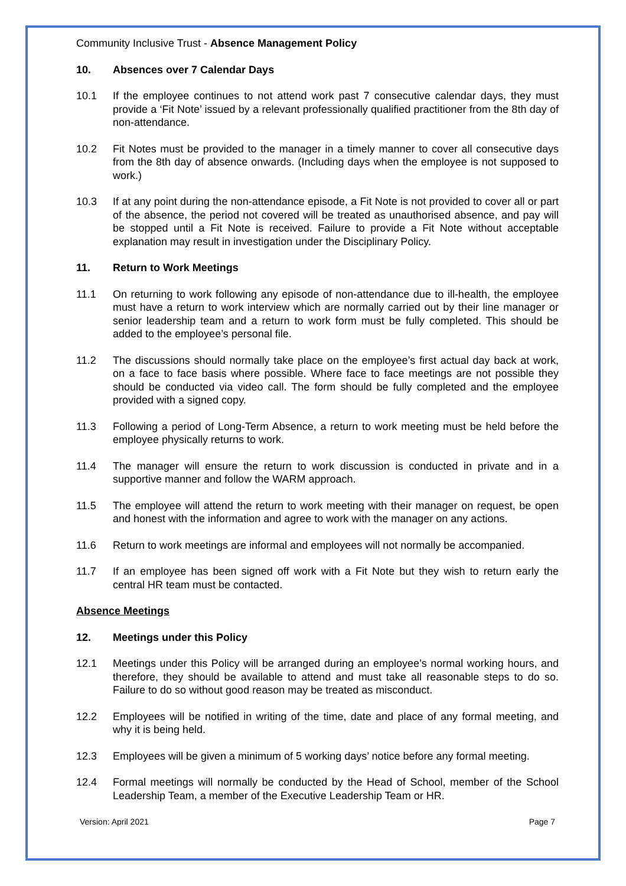Community Inclusive Trust - Absence Management Policy
10. Absences over 7 Calendar Days
10.1 If the employee continues to not attend work past 7 consecutive calendar days, they must provide a ‘Fit Note’ issued by a relevant professionally qualified practitioner from the 8th day of non-attendance.
10.2 Fit Notes must be provided to the manager in a timely manner to cover all consecutive days from the 8th day of absence onwards. (Including days when the employee is not supposed to work.)
10.3 If at any point during the non-attendance episode, a Fit Note is not provided to cover all or part of the absence, the period not covered will be treated as unauthorised absence, and pay will be stopped until a Fit Note is received. Failure to provide a Fit Note without acceptable explanation may result in investigation under the Disciplinary Policy.
11. Return to Work Meetings
11.1 On returning to work following any episode of non-attendance due to ill-health, the employee must have a return to work interview which are normally carried out by their line manager or senior leadership team and a return to work form must be fully completed. This should be added to the employee’s personal file.
11.2 The discussions should normally take place on the employee’s first actual day back at work, on a face to face basis where possible. Where face to face meetings are not possible they should be conducted via video call. The form should be fully completed and the employee provided with a signed copy.
11.3 Following a period of Long-Term Absence, a return to work meeting must be held before the employee physically returns to work.
11.4 The manager will ensure the return to work discussion is conducted in private and in a supportive manner and follow the WARM approach.
11.5 The employee will attend the return to work meeting with their manager on request, be open and honest with the information and agree to work with the manager on any actions.
11.6 Return to work meetings are informal and employees will not normally be accompanied.
11.7 If an employee has been signed off work with a Fit Note but they wish to return early the central HR team must be contacted.
Absence Meetings
12. Meetings under this Policy
12.1 Meetings under this Policy will be arranged during an employee’s normal working hours, and therefore, they should be available to attend and must take all reasonable steps to do so. Failure to do so without good reason may be treated as misconduct.
12.2 Employees will be notified in writing of the time, date and place of any formal meeting, and why it is being held.
12.3 Employees will be given a minimum of 5 working days’ notice before any formal meeting.
12.4 Formal meetings will normally be conducted by the Head of School, member of the School Leadership Team, a member of the Executive Leadership Team or HR.
Version: April 2021 Page 7